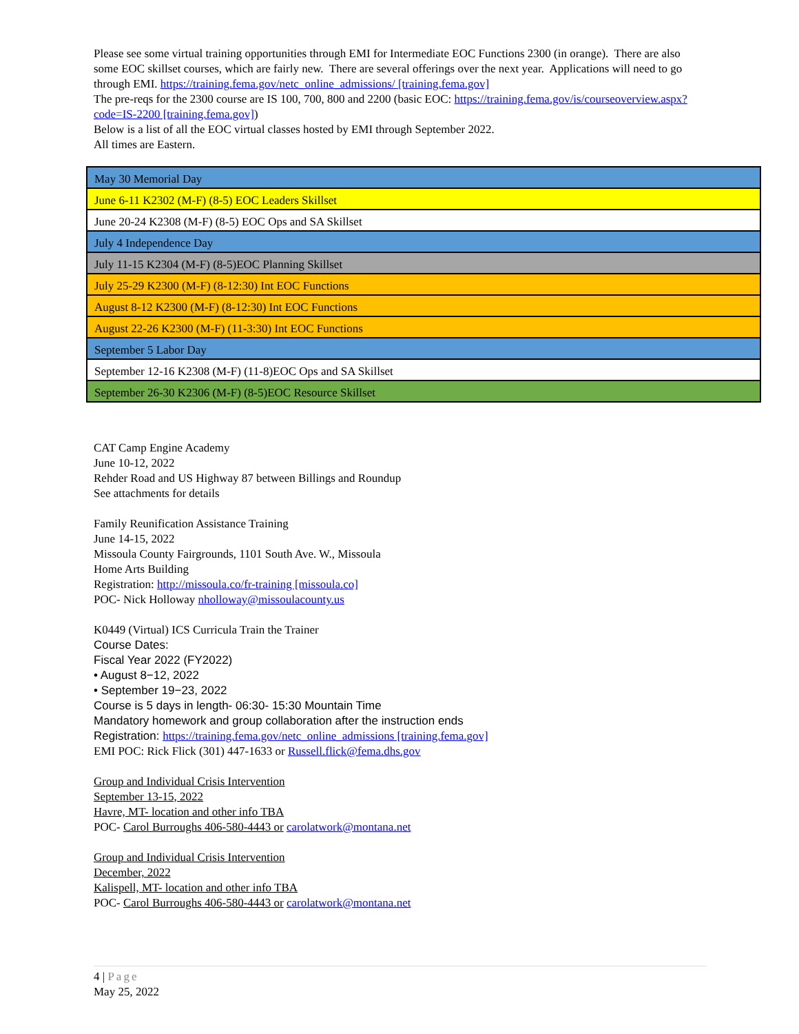Please see some virtual training opportunities through EMI for Intermediate EOC Functions 2300 (in orange). There are also some EOC skillset courses, which are fairly new. There are several offerings over the next year. Applications will need to go through EMI. https://training.fema.gov/netc_online_admissions/ [training.fema.gov]
The pre-reqs for the 2300 course are IS 100, 700, 800 and 2200 (basic EOC: https://training.fema.gov/is/courseoverview.aspx?code=IS-2200 [training.fema.gov])
Below is a list of all the EOC virtual classes hosted by EMI through September 2022.
All times are Eastern.
| May 30 Memorial Day |
| June 6-11 K2302 (M-F) (8-5) EOC Leaders Skillset |
| June 20-24 K2308 (M-F) (8-5) EOC Ops and SA Skillset |
| July 4 Independence Day |
| July 11-15 K2304 (M-F) (8-5)EOC Planning Skillset |
| July 25-29 K2300 (M-F) (8-12:30) Int EOC Functions |
| August 8-12 K2300 (M-F) (8-12:30) Int EOC Functions |
| August 22-26 K2300 (M-F) (11-3:30) Int EOC Functions |
| September 5 Labor Day |
| September 12-16 K2308 (M-F) (11-8)EOC Ops and SA Skillset |
| September 26-30 K2306 (M-F) (8-5)EOC Resource Skillset |
CAT Camp Engine Academy
June 10-12, 2022
Rehder Road and US Highway 87 between Billings and Roundup
See attachments for details
Family Reunification Assistance Training
June 14-15, 2022
Missoula County Fairgrounds, 1101 South Ave. W., Missoula
Home Arts Building
Registration: http://missoula.co/fr-training [missoula.co]
POC- Nick Holloway nholloway@missoulacounty.us
K0449 (Virtual) ICS Curricula Train the Trainer
Course Dates:
Fiscal Year 2022 (FY2022)
• August 8−12, 2022
• September 19−23, 2022
Course is 5 days in length- 06:30- 15:30 Mountain Time
Mandatory homework and group collaboration after the instruction ends
Registration: https://training.fema.gov/netc_online_admissions [training.fema.gov]
EMI POC: Rick Flick (301) 447-1633 or Russell.flick@fema.dhs.gov
Group and Individual Crisis Intervention
September 13-15, 2022
Havre, MT- location and other info TBA
POC- Carol Burroughs 406-580-4443 or carolatwork@montana.net
Group and Individual Crisis Intervention
December, 2022
Kalispell, MT- location and other info TBA
POC- Carol Burroughs 406-580-4443 or carolatwork@montana.net
4 | Page
May 25, 2022